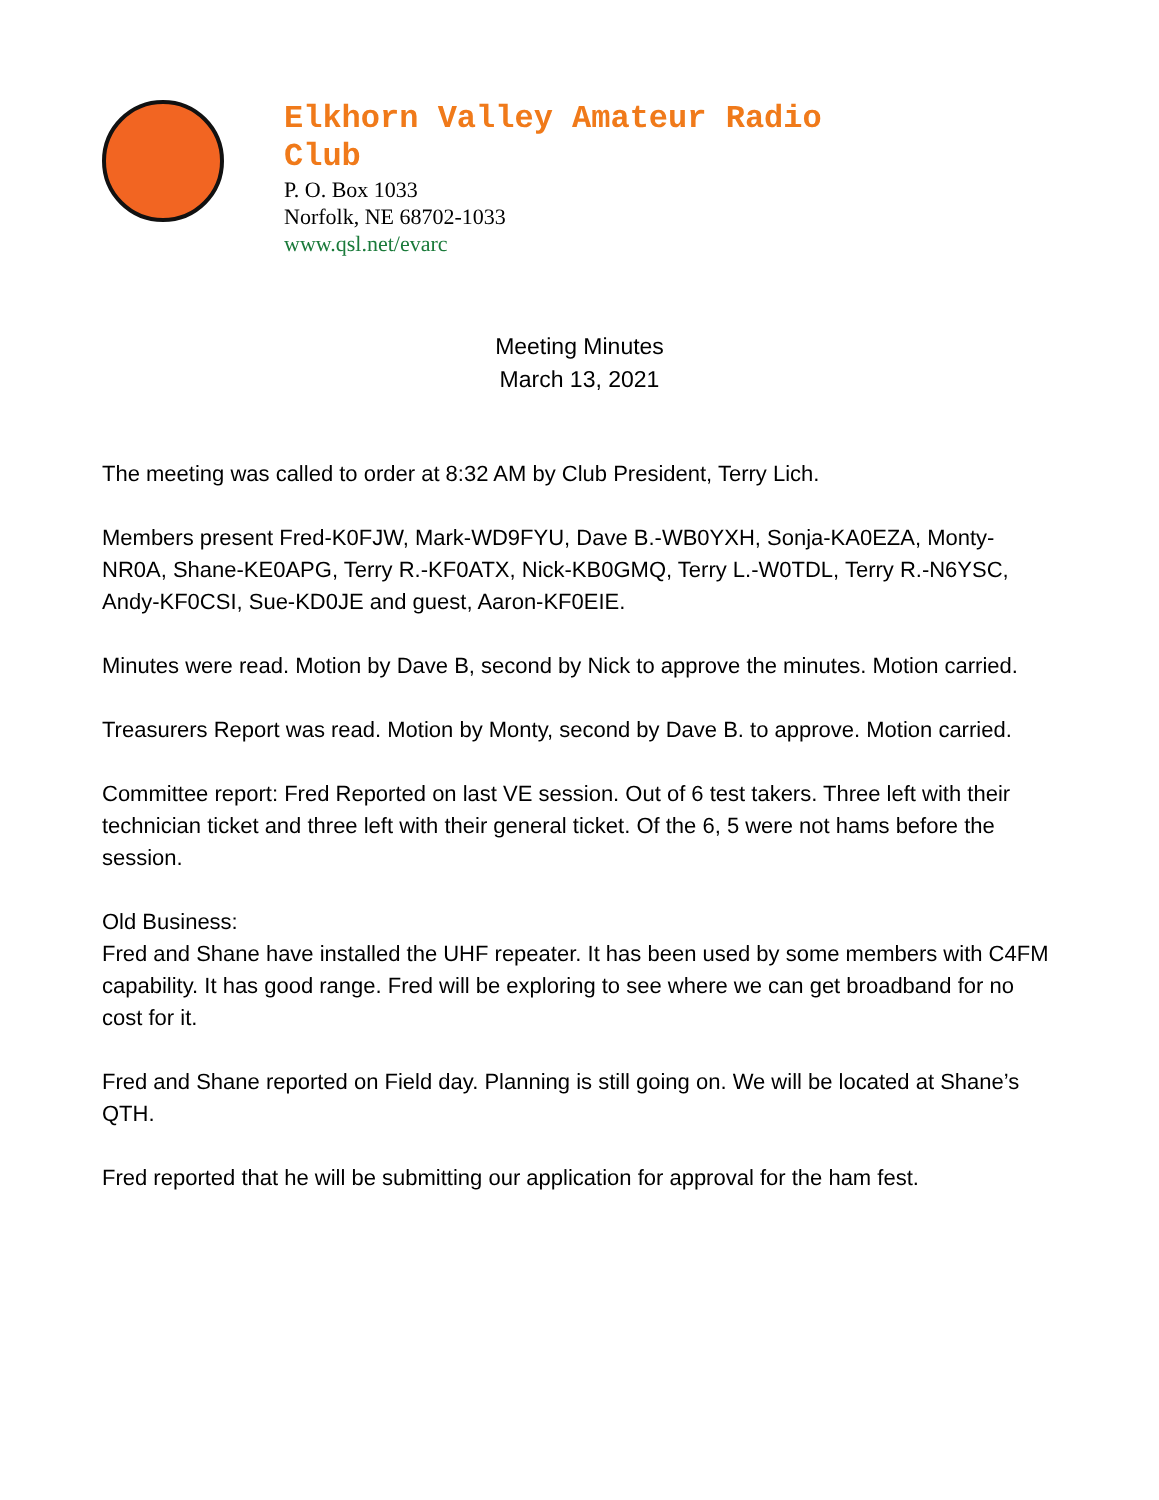Elkhorn Valley Amateur Radio Club
P. O. Box 1033
Norfolk, NE 68702-1033
www.qsl.net/evarc
Meeting Minutes
March 13, 2021
The meeting was called to order at 8:32 AM by Club President, Terry Lich.
Members present Fred-K0FJW, Mark-WD9FYU, Dave B.-WB0YXH, Sonja-KA0EZA, Monty-NR0A, Shane-KE0APG, Terry R.-KF0ATX, Nick-KB0GMQ, Terry L.-W0TDL, Terry R.-N6YSC, Andy-KF0CSI, Sue-KD0JE and guest, Aaron-KF0EIE.
Minutes were read. Motion by Dave B, second by Nick to approve the minutes. Motion carried.
Treasurers Report was read. Motion by Monty, second by Dave B. to approve. Motion carried.
Committee report: Fred Reported on last VE session. Out of 6 test takers. Three left with their technician ticket and three left with their general ticket. Of the 6, 5 were not hams before the session.
Old Business:
Fred and Shane have installed the UHF repeater. It has been used by some members with C4FM capability. It has good range. Fred will be exploring to see where we can get broadband for no cost for it.
Fred and Shane reported on Field day. Planning is still going on. We will be located at Shane’s QTH.
Fred reported that he will be submitting our application for approval for the ham fest.